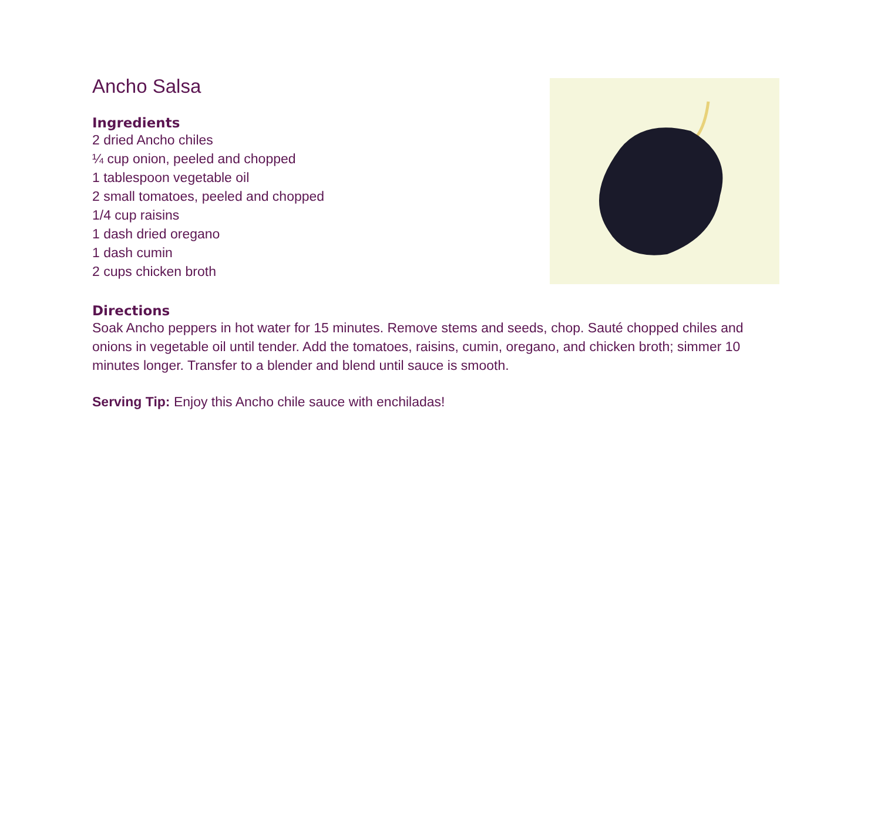Ancho Salsa
Ingredients
2 dried Ancho chiles
¼ cup onion, peeled and chopped
1 tablespoon vegetable oil
2 small tomatoes, peeled and chopped
1/4 cup raisins
1 dash dried oregano
1 dash cumin
2 cups chicken broth
Directions
Soak Ancho peppers in hot water for 15 minutes. Remove stems and seeds, chop. Sauté chopped chiles and onions in vegetable oil until tender. Add the tomatoes, raisins, cumin, oregano, and chicken broth; simmer 10 minutes longer. Transfer to a blender and blend until sauce is smooth.
Serving Tip: Enjoy this Ancho chile sauce with enchiladas!